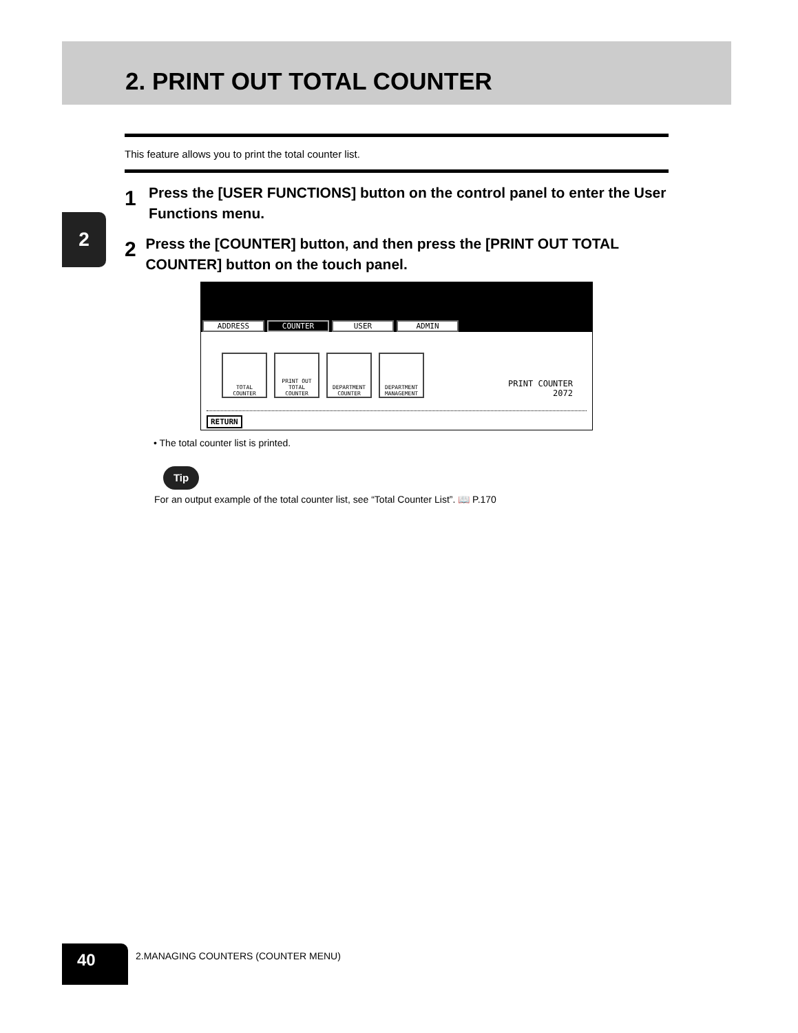2. PRINT OUT TOTAL COUNTER
2
This feature allows you to print the total counter list.
1
Press the [USER FUNCTIONS] button on the control panel to enter the User Functions menu.
2
Press the [COUNTER] button, and then press the [PRINT OUT TOTAL COUNTER] button on the touch panel.
ADDRESS COUNTER USER ADMIN
TOTAL COUNTER
PRINT OUT TOTAL COUNTER
DEPARTMENT COUNTER
DEPARTMENT MANAGEMENT
PRINT COUNTER
2072
RETURN
• The total counter list is printed.
Tip
For an output example of the total counter list, see “Total Counter List”. 📖 P.170
40
2.MANAGING COUNTERS (COUNTER MENU)